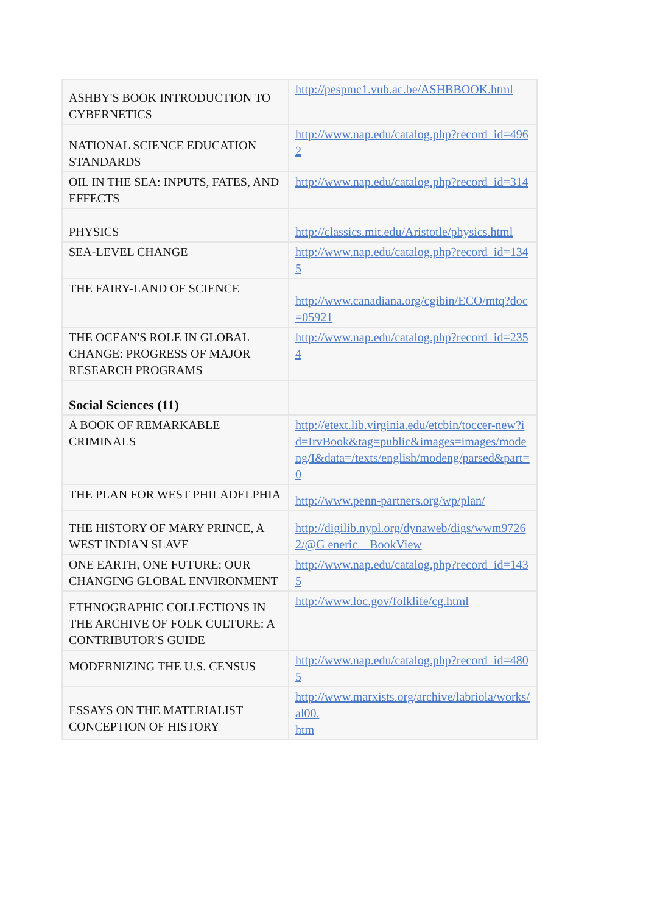| ASHBY'S BOOK INTRODUCTION TO CYBERNETICS | http://pespmc1.vub.ac.be/ASHBBOOK.html |
| NATIONAL SCIENCE EDUCATION STANDARDS | http://www.nap.edu/catalog.php?record_id=4962 |
| OIL IN THE SEA: INPUTS, FATES, AND EFFECTS | http://www.nap.edu/catalog.php?record_id=314 |
| PHYSICS | http://classics.mit.edu/Aristotle/physics.html |
| SEA-LEVEL CHANGE | http://www.nap.edu/catalog.php?record_id=1345 |
| THE FAIRY-LAND OF SCIENCE | http://www.canadiana.org/cgibin/ECO/mtq?doc=05921 |
| THE OCEAN'S ROLE IN GLOBAL CHANGE: PROGRESS OF MAJOR RESEARCH PROGRAMS | http://www.nap.edu/catalog.php?record_id=2354 |
| Social Sciences (11) | |
| A BOOK OF REMARKABLE CRIMINALS | http://etext.lib.virginia.edu/etcbin/toccer-new?id=IrvBook&tag=public&images=images/modeng/I&data=/texts/english/modeng/parsed&part=0 |
| THE PLAN FOR WEST PHILADELPHIA | http://www.penn-partners.org/wp/plan/ |
| THE HISTORY OF MARY PRINCE, A WEST INDIAN SLAVE | http://digilib.nypl.org/dynaweb/digs/wwm97262/@G eneric__BookView |
| ONE EARTH, ONE FUTURE: OUR CHANGING GLOBAL ENVIRONMENT | http://www.nap.edu/catalog.php?record_id=1435 |
| ETHNOGRAPHIC COLLECTIONS IN THE ARCHIVE OF FOLK CULTURE: A CONTRIBUTOR'S GUIDE | http://www.loc.gov/folklife/cg.html |
| MODERNIZING THE U.S. CENSUS | http://www.nap.edu/catalog.php?record_id=4805 |
| ESSAYS ON THE MATERIALIST CONCEPTION OF HISTORY | http://www.marxists.org/archive/labriola/works/al00. htm |